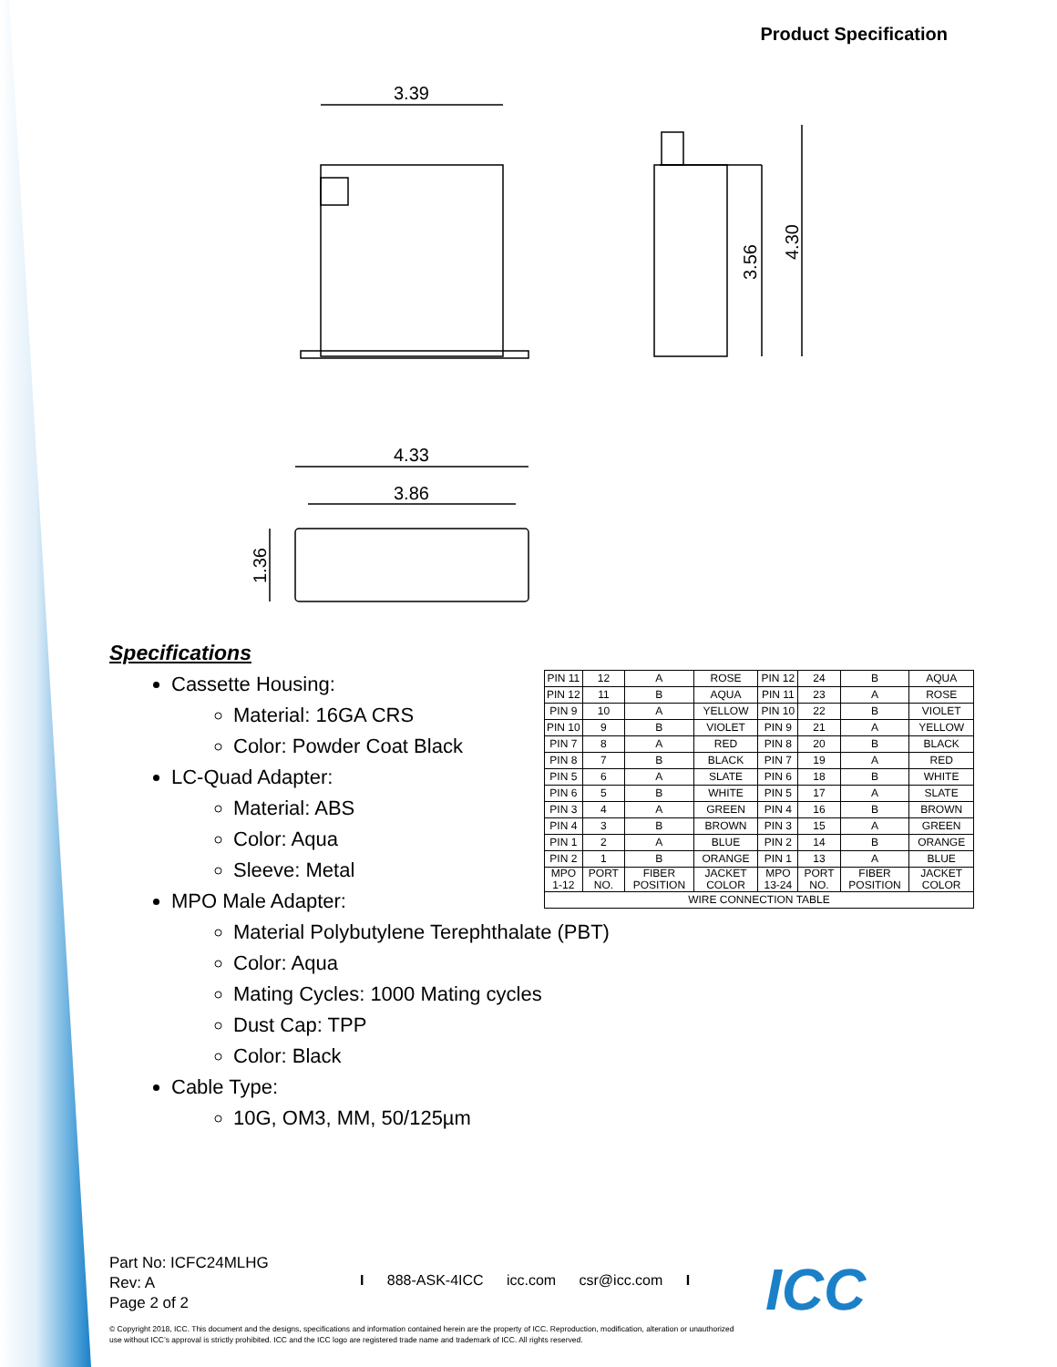Product Specification
3.39
4.33
3.86
3.56
4.30
1.36
Specifications
Cassette Housing:
Material: 16GA CRS
Color: Powder Coat Black
LC-Quad Adapter:
Material: ABS
Color: Aqua
Sleeve: Metal
MPO Male Adapter:
Material Polybutylene Terephthalate (PBT)
Color: Aqua
Mating Cycles: 1000 Mating cycles
Dust Cap: TPP
Color: Black
Cable Type:
10G, OM3, MM, 50/125µm
| PIN 11 | 12 | A | ROSE | PIN 12 | 24 | B | AQUA |
| PIN 12 | 11 | B | AQUA | PIN 11 | 23 | A | ROSE |
| PIN 9 | 10 | A | YELLOW | PIN 10 | 22 | B | VIOLET |
| PIN 10 | 9 | B | VIOLET | PIN 9 | 21 | A | YELLOW |
| PIN 7 | 8 | A | RED | PIN 8 | 20 | B | BLACK |
| PIN 8 | 7 | B | BLACK | PIN 7 | 19 | A | RED |
| PIN 5 | 6 | A | SLATE | PIN 6 | 18 | B | WHITE |
| PIN 6 | 5 | B | WHITE | PIN 5 | 17 | A | SLATE |
| PIN 3 | 4 | A | GREEN | PIN 4 | 16 | B | BROWN |
| PIN 4 | 3 | B | BROWN | PIN 3 | 15 | A | GREEN |
| PIN 1 | 2 | A | BLUE | PIN 2 | 14 | B | ORANGE |
| PIN 2 | 1 | B | ORANGE | PIN 1 | 13 | A | BLUE |
| MPO 1-12 | PORT NO. | FIBER POSITION | JACKET COLOR | MPO 13-24 | PORT NO. | FIBER POSITION | JACKET COLOR |
| WIRE CONNECTION TABLE | | | | | | | |
Part No: ICFC24MLHG
Rev: A
Page 2 of 2
I 888-ASK-4ICC icc.com csr@icc.com I
© Copyright 2018, ICC. This document and the designs, specifications and information contained herein are the property of ICC. Reproduction, modification, alteration or unauthorized use without ICC’s approval is strictly prohibited. ICC and the ICC logo are registered trade name and trademark of ICC. All rights reserved.
ICC